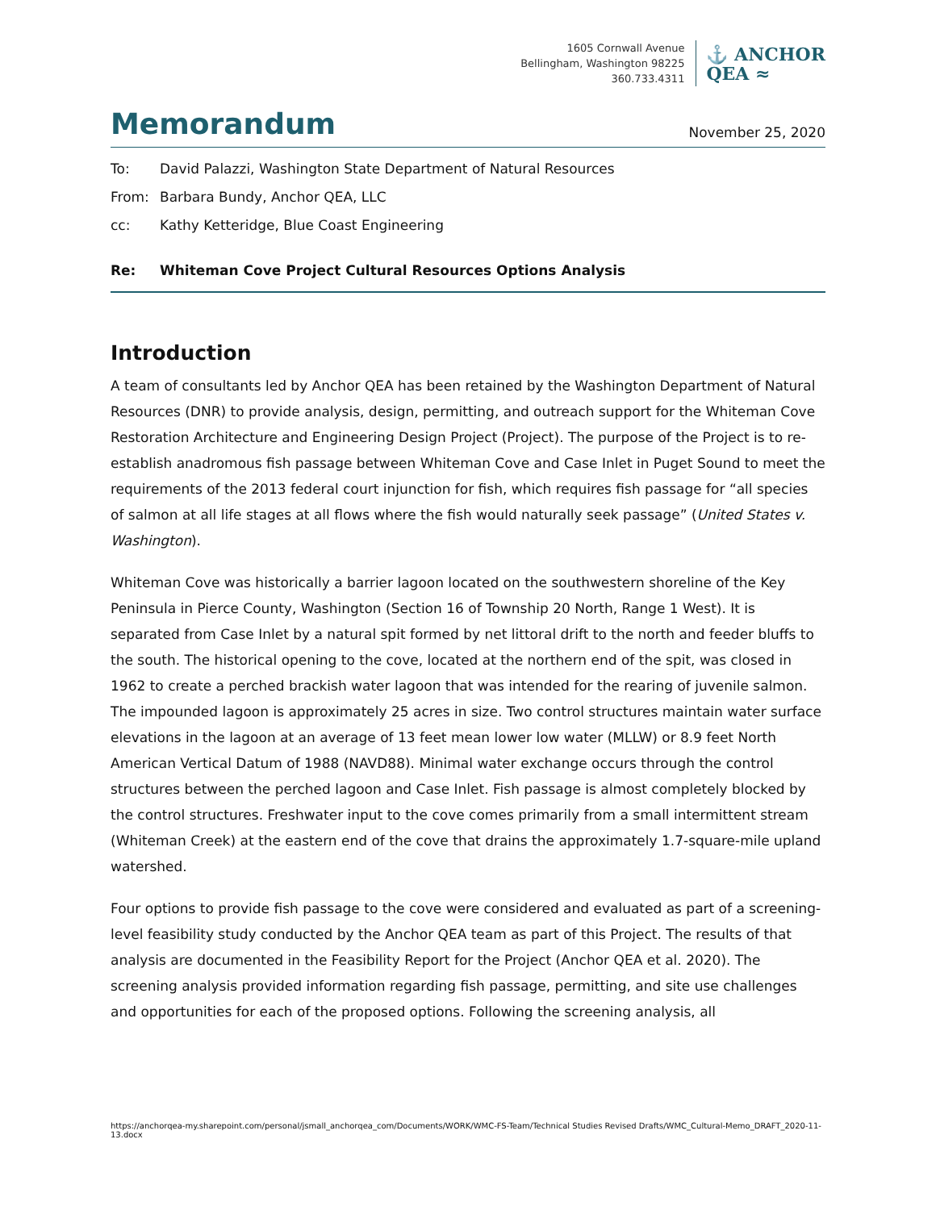1605 Cornwall Avenue
Bellingham, Washington 98225
360.733.4311
⚓ ANCHOR
QEA ≈
Memorandum
November 25, 2020
To: David Palazzi, Washington State Department of Natural Resources
From: Barbara Bundy, Anchor QEA, LLC
cc: Kathy Ketteridge, Blue Coast Engineering
Re: Whiteman Cove Project Cultural Resources Options Analysis
Introduction
A team of consultants led by Anchor QEA has been retained by the Washington Department of Natural Resources (DNR) to provide analysis, design, permitting, and outreach support for the Whiteman Cove Restoration Architecture and Engineering Design Project (Project). The purpose of the Project is to re-establish anadromous fish passage between Whiteman Cove and Case Inlet in Puget Sound to meet the requirements of the 2013 federal court injunction for fish, which requires fish passage for “all species of salmon at all life stages at all flows where the fish would naturally seek passage” (United States v. Washington).
Whiteman Cove was historically a barrier lagoon located on the southwestern shoreline of the Key Peninsula in Pierce County, Washington (Section 16 of Township 20 North, Range 1 West). It is separated from Case Inlet by a natural spit formed by net littoral drift to the north and feeder bluffs to the south. The historical opening to the cove, located at the northern end of the spit, was closed in 1962 to create a perched brackish water lagoon that was intended for the rearing of juvenile salmon. The impounded lagoon is approximately 25 acres in size. Two control structures maintain water surface elevations in the lagoon at an average of 13 feet mean lower low water (MLLW) or 8.9 feet North American Vertical Datum of 1988 (NAVD88). Minimal water exchange occurs through the control structures between the perched lagoon and Case Inlet. Fish passage is almost completely blocked by the control structures. Freshwater input to the cove comes primarily from a small intermittent stream (Whiteman Creek) at the eastern end of the cove that drains the approximately 1.7-square-mile upland watershed.
Four options to provide fish passage to the cove were considered and evaluated as part of a screening-level feasibility study conducted by the Anchor QEA team as part of this Project. The results of that analysis are documented in the Feasibility Report for the Project (Anchor QEA et al. 2020). The screening analysis provided information regarding fish passage, permitting, and site use challenges and opportunities for each of the proposed options. Following the screening analysis, all
https://anchorqea-my.sharepoint.com/personal/jsmall_anchorqea_com/Documents/WORK/WMC-FS-Team/Technical Studies Revised Drafts/WMC_Cultural-Memo_DRAFT_2020-11-13.docx